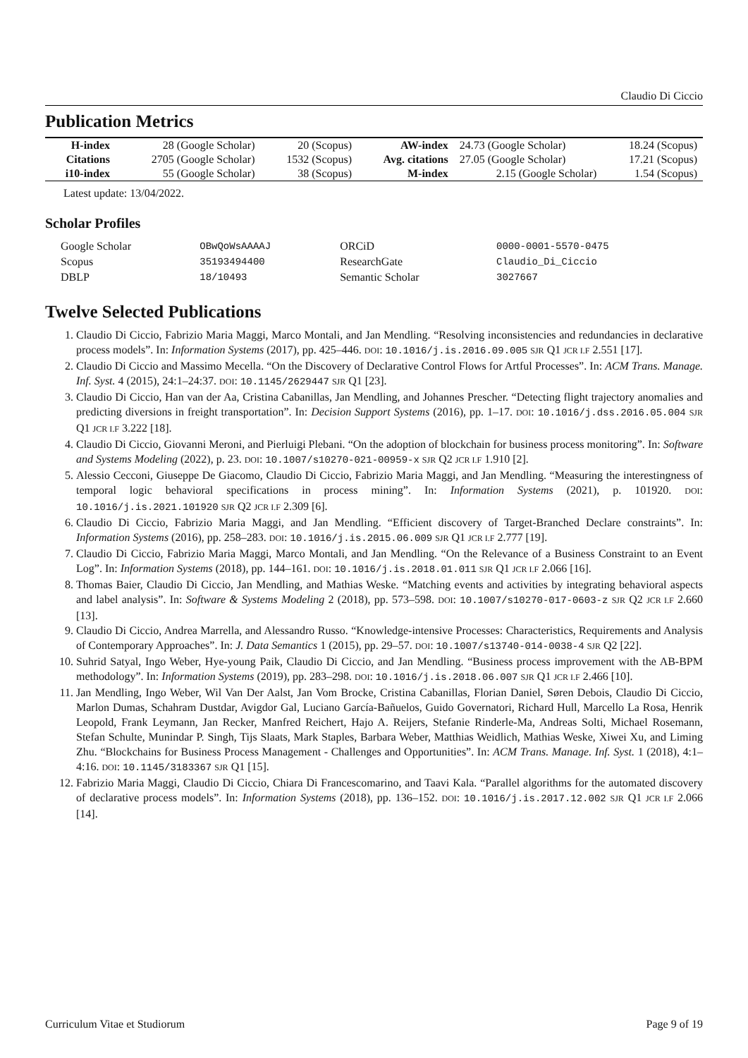Claudio Di Ciccio
Publication Metrics
| H-index | 28 (Google Scholar) | 20 (Scopus) | AW-index | 24.73 (Google Scholar) | 18.24 (Scopus) |
| Citations | 2705 (Google Scholar) | 1532 (Scopus) | Avg. citations | 27.05 (Google Scholar) | 17.21 (Scopus) |
| i10-index | 55 (Google Scholar) | 38 (Scopus) | M-index | 2.15 (Google Scholar) | 1.54 (Scopus) |
Latest update: 13/04/2022.
Scholar Profiles
| Google Scholar | OBwQoWsAAAAJ | ORCiD | 0000-0001-5570-0475 |
| Scopus | 35193494400 | ResearchGate | Claudio_Di_Ciccio |
| DBLP | 18/10493 | Semantic Scholar | 3027667 |
Twelve Selected Publications
1. Claudio Di Ciccio, Fabrizio Maria Maggi, Marco Montali, and Jan Mendling. “Resolving inconsistencies and redundancies in declarative process models”. In: Information Systems (2017), pp. 425–446. DOI: 10.1016/j.is.2016.09.005 SJR Q1 JCR I.F 2.551 [17].
2. Claudio Di Ciccio and Massimo Mecella. “On the Discovery of Declarative Control Flows for Artful Processes”. In: ACM Trans. Manage. Inf. Syst. 4 (2015), 24:1–24:37. DOI: 10.1145/2629447 SJR Q1 [23].
3. Claudio Di Ciccio, Han van der Aa, Cristina Cabanillas, Jan Mendling, and Johannes Prescher. “Detecting flight trajectory anomalies and predicting diversions in freight transportation”. In: Decision Support Systems (2016), pp. 1–17. DOI: 10.1016/j.dss.2016.05.004 SJR Q1 JCR I.F 3.222 [18].
4. Claudio Di Ciccio, Giovanni Meroni, and Pierluigi Plebani. “On the adoption of blockchain for business process monitoring”. In: Software and Systems Modeling (2022), p. 23. DOI: 10.1007/s10270-021-00959-x SJR Q2 JCR I.F 1.910 [2].
5. Alessio Cecconi, Giuseppe De Giacomo, Claudio Di Ciccio, Fabrizio Maria Maggi, and Jan Mendling. “Measuring the interestingness of temporal logic behavioral specifications in process mining”. In: Information Systems (2021), p. 101920. DOI: 10.1016/j.is.2021.101920 SJR Q2 JCR I.F 2.309 [6].
6. Claudio Di Ciccio, Fabrizio Maria Maggi, and Jan Mendling. “Efficient discovery of Target-Branched Declare constraints”. In: Information Systems (2016), pp. 258–283. DOI: 10.1016/j.is.2015.06.009 SJR Q1 JCR I.F 2.777 [19].
7. Claudio Di Ciccio, Fabrizio Maria Maggi, Marco Montali, and Jan Mendling. “On the Relevance of a Business Constraint to an Event Log”. In: Information Systems (2018), pp. 144–161. DOI: 10.1016/j.is.2018.01.011 SJR Q1 JCR I.F 2.066 [16].
8. Thomas Baier, Claudio Di Ciccio, Jan Mendling, and Mathias Weske. “Matching events and activities by integrating behavioral aspects and label analysis”. In: Software & Systems Modeling 2 (2018), pp. 573–598. DOI: 10.1007/s10270-017-0603-z SJR Q2 JCR I.F 2.660 [13].
9. Claudio Di Ciccio, Andrea Marrella, and Alessandro Russo. “Knowledge-intensive Processes: Characteristics, Requirements and Analysis of Contemporary Approaches”. In: J. Data Semantics 1 (2015), pp. 29–57. DOI: 10.1007/s13740-014-0038-4 SJR Q2 [22].
10. Suhrid Satyal, Ingo Weber, Hye-young Paik, Claudio Di Ciccio, and Jan Mendling. “Business process improvement with the AB-BPM methodology”. In: Information Systems (2019), pp. 283–298. DOI: 10.1016/j.is.2018.06.007 SJR Q1 JCR I.F 2.466 [10].
11. Jan Mendling, Ingo Weber, Wil Van Der Aalst, Jan Vom Brocke, Cristina Cabanillas, Florian Daniel, Søren Debois, Claudio Di Ciccio, Marlon Dumas, Schahram Dustdar, Avigdor Gal, Luciano García-Bañuelos, Guido Governatori, Richard Hull, Marcello La Rosa, Henrik Leopold, Frank Leymann, Jan Recker, Manfred Reichert, Hajo A. Reijers, Stefanie Rinderle-Ma, Andreas Solti, Michael Rosemann, Stefan Schulte, Munindar P. Singh, Tijs Slaats, Mark Staples, Barbara Weber, Matthias Weidlich, Mathias Weske, Xiwei Xu, and Liming Zhu. “Blockchains for Business Process Management - Challenges and Opportunities”. In: ACM Trans. Manage. Inf. Syst. 1 (2018), 4:1–4:16. DOI: 10.1145/3183367 SJR Q1 [15].
12. Fabrizio Maria Maggi, Claudio Di Ciccio, Chiara Di Francescomarino, and Taavi Kala. “Parallel algorithms for the automated discovery of declarative process models”. In: Information Systems (2018), pp. 136–152. DOI: 10.1016/j.is.2017.12.002 SJR Q1 JCR I.F 2.066 [14].
Curriculum Vitae et Studiorum Page 9 of 19